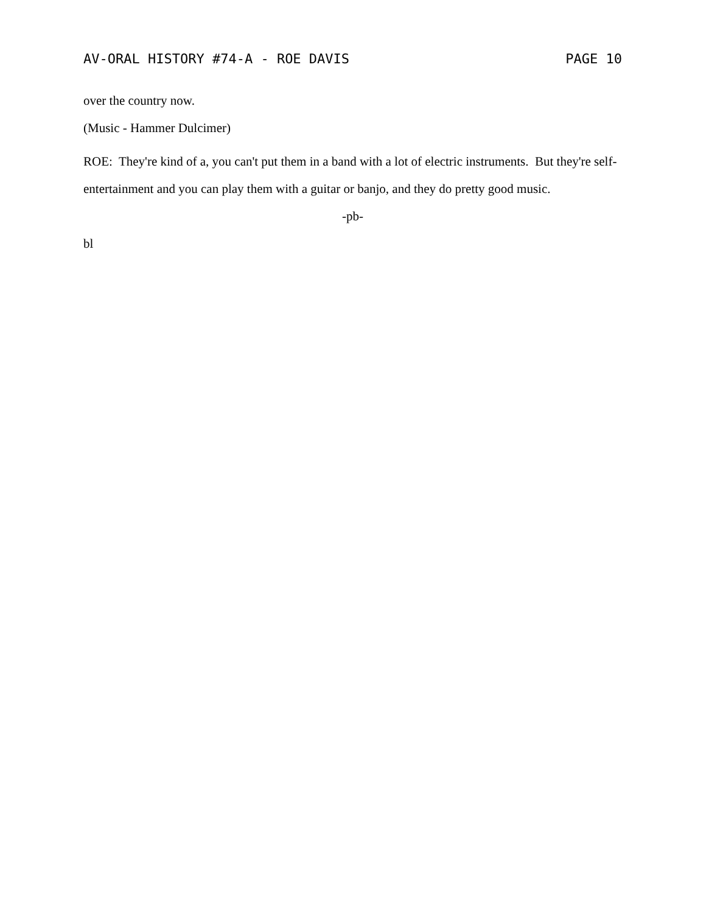AV-ORAL HISTORY #74-A - ROE DAVIS PAGE 10
over the country now.
(Music - Hammer Dulcimer)
ROE: They're kind of a, you can't put them in a band with a lot of electric instruments. But they're self-entertainment and you can play them with a guitar or banjo, and they do pretty good music.
-pb-
bl